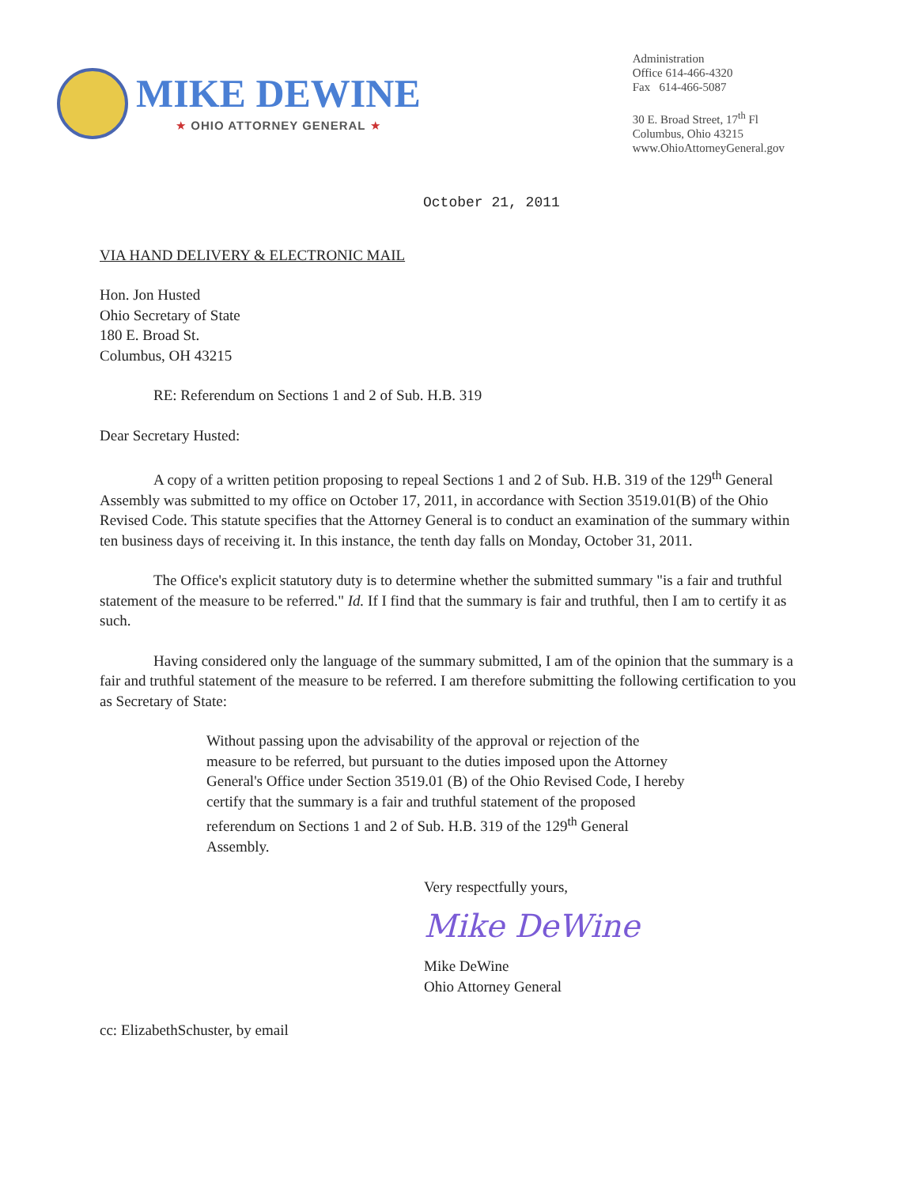MIKE DEWINE
★ OHIO ATTORNEY GENERAL ★
Administration
Office 614-466-4320
Fax 614-466-5087
30 E. Broad Street, 17<sup>th</sup> Fl
Columbus, Ohio 43215
www.OhioAttorneyGeneral.gov
October 21, 2011
VIA HAND DELIVERY & ELECTRONIC MAIL
Hon. Jon Husted
Ohio Secretary of State
180 E. Broad St.
Columbus, OH 43215
RE: Referendum on Sections 1 and 2 of Sub. H.B. 319
Dear Secretary Husted:
A copy of a written petition proposing to repeal Sections 1 and 2 of Sub. H.B. 319 of the 129<sup>th</sup> General Assembly was submitted to my office on October 17, 2011, in accordance with Section 3519.01(B) of the Ohio Revised Code. This statute specifies that the Attorney General is to conduct an examination of the summary within ten business days of receiving it. In this instance, the tenth day falls on Monday, October 31, 2011.
The Office's explicit statutory duty is to determine whether the submitted summary "is a fair and truthful statement of the measure to be referred." Id. If I find that the summary is fair and truthful, then I am to certify it as such.
Having considered only the language of the summary submitted, I am of the opinion that the summary is a fair and truthful statement of the measure to be referred. I am therefore submitting the following certification to you as Secretary of State:
Without passing upon the advisability of the approval or rejection of the measure to be referred, but pursuant to the duties imposed upon the Attorney General's Office under Section 3519.01 (B) of the Ohio Revised Code, I hereby certify that the summary is a fair and truthful statement of the proposed referendum on Sections 1 and 2 of Sub. H.B. 319 of the 129<sup>th</sup> General Assembly.
Very respectfully yours,
Mike DeWine
Mike DeWine
Ohio Attorney General
cc: ElizabethSchuster, by email